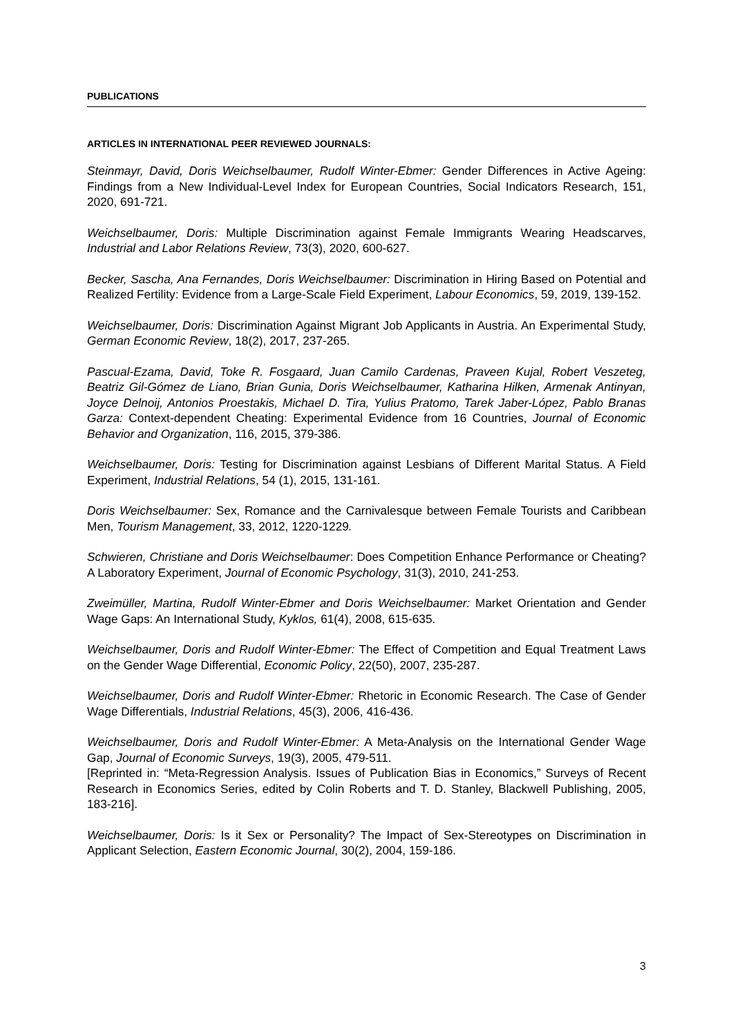PUBLICATIONS
ARTICLES IN INTERNATIONAL PEER REVIEWED JOURNALS:
Steinmayr, David, Doris Weichselbaumer, Rudolf Winter-Ebmer: Gender Differences in Active Ageing: Findings from a New Individual-Level Index for European Countries, Social Indicators Research, 151, 2020, 691-721.
Weichselbaumer, Doris: Multiple Discrimination against Female Immigrants Wearing Headscarves, Industrial and Labor Relations Review, 73(3), 2020, 600-627.
Becker, Sascha, Ana Fernandes, Doris Weichselbaumer: Discrimination in Hiring Based on Potential and Realized Fertility: Evidence from a Large-Scale Field Experiment, Labour Economics, 59, 2019, 139-152.
Weichselbaumer, Doris: Discrimination Against Migrant Job Applicants in Austria. An Experimental Study, German Economic Review, 18(2), 2017, 237-265.
Pascual-Ezama, David, Toke R. Fosgaard, Juan Camilo Cardenas, Praveen Kujal, Robert Veszeteg, Beatriz Gil-Gómez de Liano, Brian Gunia, Doris Weichselbaumer, Katharina Hilken, Armenak Antinyan, Joyce Delnoij, Antonios Proestakis, Michael D. Tira, Yulius Pratomo, Tarek Jaber-López, Pablo Branas Garza: Context-dependent Cheating: Experimental Evidence from 16 Countries, Journal of Economic Behavior and Organization, 116, 2015, 379-386.
Weichselbaumer, Doris: Testing for Discrimination against Lesbians of Different Marital Status. A Field Experiment, Industrial Relations, 54 (1), 2015, 131-161.
Doris Weichselbaumer: Sex, Romance and the Carnivalesque between Female Tourists and Caribbean Men, Tourism Management, 33, 2012, 1220-1229.
Schwieren, Christiane and Doris Weichselbaumer: Does Competition Enhance Performance or Cheating? A Laboratory Experiment, Journal of Economic Psychology, 31(3), 2010, 241-253.
Zweimüller, Martina, Rudolf Winter-Ebmer and Doris Weichselbaumer: Market Orientation and Gender Wage Gaps: An International Study, Kyklos, 61(4), 2008, 615-635.
Weichselbaumer, Doris and Rudolf Winter-Ebmer: The Effect of Competition and Equal Treatment Laws on the Gender Wage Differential, Economic Policy, 22(50), 2007, 235-287.
Weichselbaumer, Doris and Rudolf Winter-Ebmer: Rhetoric in Economic Research. The Case of Gender Wage Differentials, Industrial Relations, 45(3), 2006, 416-436.
Weichselbaumer, Doris and Rudolf Winter-Ebmer: A Meta-Analysis on the International Gender Wage Gap, Journal of Economic Surveys, 19(3), 2005, 479-511.
[Reprinted in: “Meta-Regression Analysis. Issues of Publication Bias in Economics,” Surveys of Recent Research in Economics Series, edited by Colin Roberts and T. D. Stanley, Blackwell Publishing, 2005, 183-216].
Weichselbaumer, Doris: Is it Sex or Personality? The Impact of Sex-Stereotypes on Discrimination in Applicant Selection, Eastern Economic Journal, 30(2), 2004, 159-186.
3